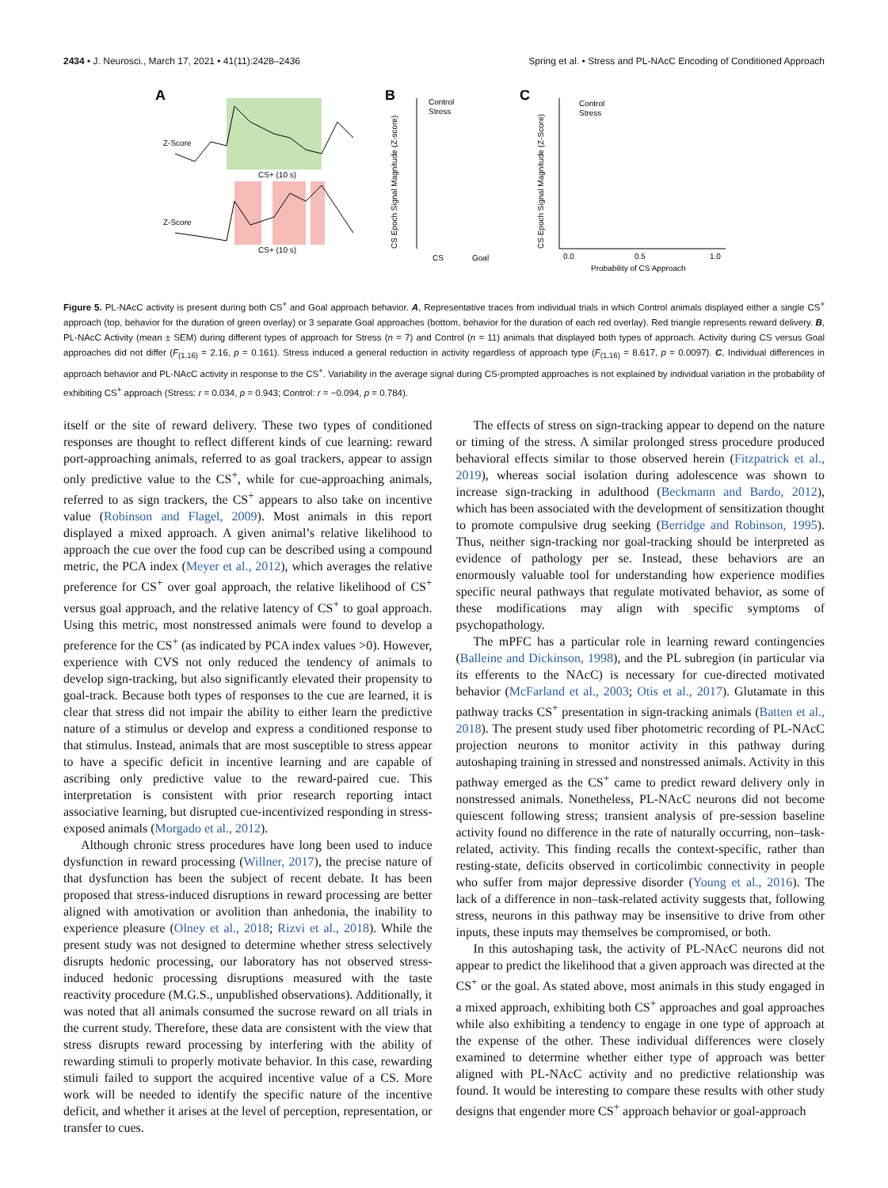2434 • J. Neurosci., March 17, 2021 • 41(11):2428–2436 Spring et al. • Stress and PL-NAcC Encoding of Conditioned Approach
A
Z-Score
Z-Score
CS+ (10 s)
CS+ (10 s)
B
Control
Stress
CS
Goal
CS Epoch Signal Magnitude (Z-score)
C
Control
Stress
0.0
0.5
1.0
Probability of CS Approach
CS Epoch Signal Magnitude (Z-Score)
Figure 5. PL-NAcC activity is present during both CS<sup>+</sup> and Goal approach behavior. A, Representative traces from individual trials in which Control animals displayed either a single CS<sup>+</sup> approach (top, behavior for the duration of green overlay) or 3 separate Goal approaches (bottom, behavior for the duration of each red overlay). Red triangle represents reward delivery. B, PL-NAcC Activity (mean ± SEM) during different types of approach for Stress (n = 7) and Control (n = 11) animals that displayed both types of approach. Activity during CS versus Goal approaches did not differ (F<sub>(1,16)</sub> = 2.16, p = 0.161). Stress induced a general reduction in activity regardless of approach type (F<sub>(1,16)</sub> = 8.617, p = 0.0097). C, Individual differences in approach behavior and PL-NAcC activity in response to the CS<sup>+</sup>. Variability in the average signal during CS-prompted approaches is not explained by individual variation in the probability of exhibiting CS<sup>+</sup> approach (Stress: r = 0.034, p = 0.943; Control: r = −0.094, p = 0.784).
itself or the site of reward delivery. These two types of conditioned responses are thought to reflect different kinds of cue learning: reward port-approaching animals, referred to as goal trackers, appear to assign only predictive value to the CS<sup>+</sup>, while for cue-approaching animals, referred to as sign trackers, the CS<sup>+</sup> appears to also take on incentive value (Robinson and Flagel, 2009). Most animals in this report displayed a mixed approach. A given animal’s relative likelihood to approach the cue over the food cup can be described using a compound metric, the PCA index (Meyer et al., 2012), which averages the relative preference for CS<sup>+</sup> over goal approach, the relative likelihood of CS<sup>+</sup> versus goal approach, and the relative latency of CS<sup>+</sup> to goal approach. Using this metric, most nonstressed animals were found to develop a preference for the CS<sup>+</sup> (as indicated by PCA index values >0). However, experience with CVS not only reduced the tendency of animals to develop sign-tracking, but also significantly elevated their propensity to goal-track. Because both types of responses to the cue are learned, it is clear that stress did not impair the ability to either learn the predictive nature of a stimulus or develop and express a conditioned response to that stimulus. Instead, animals that are most susceptible to stress appear to have a specific deficit in incentive learning and are capable of ascribing only predictive value to the reward-paired cue. This interpretation is consistent with prior research reporting intact associative learning, but disrupted cue-incentivized responding in stress-exposed animals (Morgado et al., 2012).
Although chronic stress procedures have long been used to induce dysfunction in reward processing (Willner, 2017), the precise nature of that dysfunction has been the subject of recent debate. It has been proposed that stress-induced disruptions in reward processing are better aligned with amotivation or avolition than anhedonia, the inability to experience pleasure (Olney et al., 2018; Rizvi et al., 2018). While the present study was not designed to determine whether stress selectively disrupts hedonic processing, our laboratory has not observed stress-induced hedonic processing disruptions measured with the taste reactivity procedure (M.G.S., unpublished observations). Additionally, it was noted that all animals consumed the sucrose reward on all trials in the current study. Therefore, these data are consistent with the view that stress disrupts reward processing by interfering with the ability of rewarding stimuli to properly motivate behavior. In this case, rewarding stimuli failed to support the acquired incentive value of a CS. More work will be needed to identify the specific nature of the incentive deficit, and whether it arises at the level of perception, representation, or transfer to cues.
The effects of stress on sign-tracking appear to depend on the nature or timing of the stress. A similar prolonged stress procedure produced behavioral effects similar to those observed herein (Fitzpatrick et al., 2019), whereas social isolation during adolescence was shown to increase sign-tracking in adulthood (Beckmann and Bardo, 2012), which has been associated with the development of sensitization thought to promote compulsive drug seeking (Berridge and Robinson, 1995). Thus, neither sign-tracking nor goal-tracking should be interpreted as evidence of pathology per se. Instead, these behaviors are an enormously valuable tool for understanding how experience modifies specific neural pathways that regulate motivated behavior, as some of these modifications may align with specific symptoms of psychopathology.
The mPFC has a particular role in learning reward contingencies (Balleine and Dickinson, 1998), and the PL subregion (in particular via its efferents to the NAcC) is necessary for cue-directed motivated behavior (McFarland et al., 2003; Otis et al., 2017). Glutamate in this pathway tracks CS<sup>+</sup> presentation in sign-tracking animals (Batten et al., 2018). The present study used fiber photometric recording of PL-NAcC projection neurons to monitor activity in this pathway during autoshaping training in stressed and nonstressed animals. Activity in this pathway emerged as the CS<sup>+</sup> came to predict reward delivery only in nonstressed animals. Nonetheless, PL-NAcC neurons did not become quiescent following stress; transient analysis of pre-session baseline activity found no difference in the rate of naturally occurring, non–task-related, activity. This finding recalls the context-specific, rather than resting-state, deficits observed in corticolimbic connectivity in people who suffer from major depressive disorder (Young et al., 2016). The lack of a difference in non–task-related activity suggests that, following stress, neurons in this pathway may be insensitive to drive from other inputs, these inputs may themselves be compromised, or both.
In this autoshaping task, the activity of PL-NAcC neurons did not appear to predict the likelihood that a given approach was directed at the CS<sup>+</sup> or the goal. As stated above, most animals in this study engaged in a mixed approach, exhibiting both CS<sup>+</sup> approaches and goal approaches while also exhibiting a tendency to engage in one type of approach at the expense of the other. These individual differences were closely examined to determine whether either type of approach was better aligned with PL-NAcC activity and no predictive relationship was found. It would be interesting to compare these results with other study designs that engender more CS<sup>+</sup> approach behavior or goal-approach